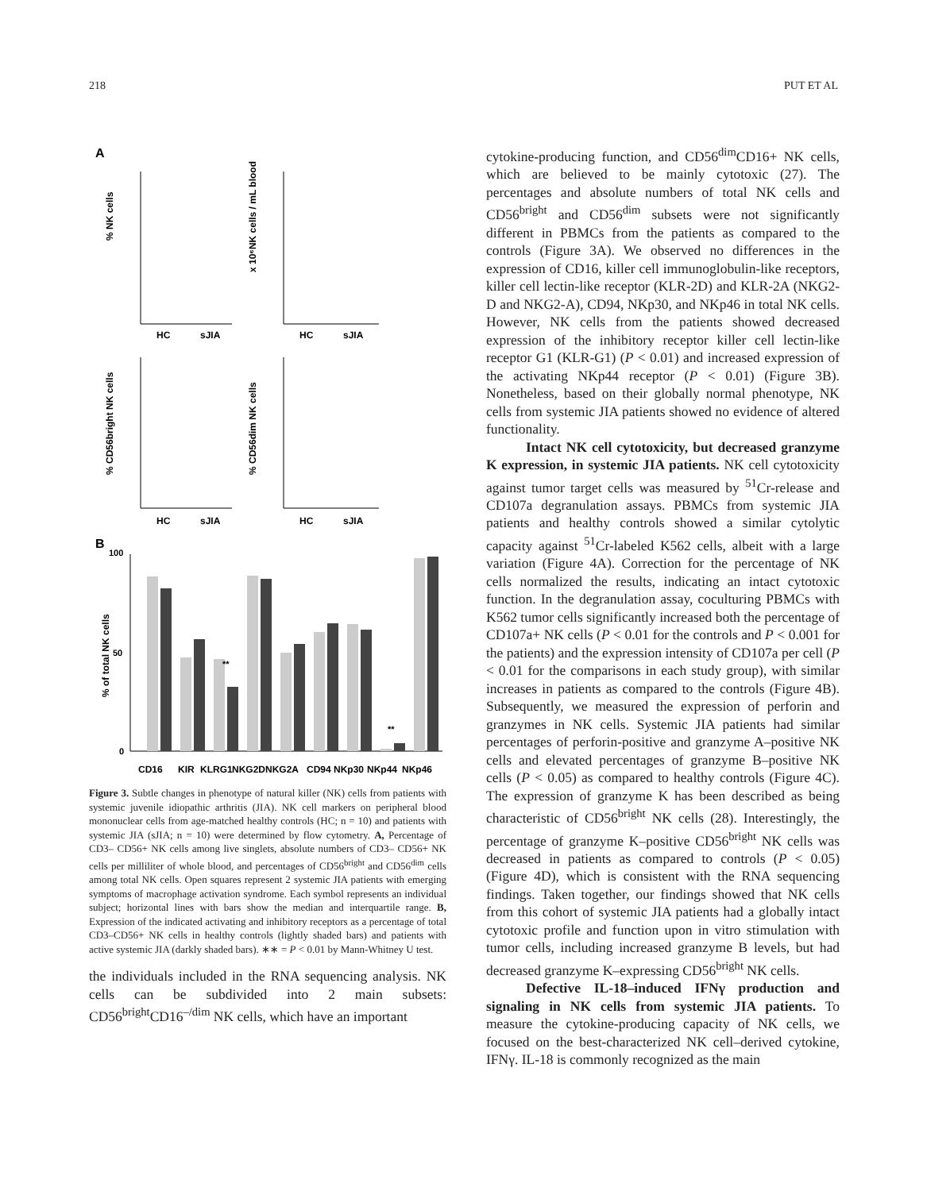218 PUT ET AL
A
% NK cells
x 10⁶NK cells / mL blood
% CD56bright NK cells
% CD56dim NK cells
HC
sJIA
HC
sJIA
HC
sJIA
HC
sJIA
B
% of total NK cells
100
50
0
**
**
CD16
KIR
KLRG1
NKG2D
NKG2A
CD94
NKp30
NKp44
NKp46
Figure 3. Subtle changes in phenotype of natural killer (NK) cells from patients with systemic juvenile idiopathic arthritis (JIA). NK cell markers on peripheral blood mononuclear cells from age-matched healthy controls (HC; n = 10) and patients with systemic JIA (sJIA; n = 10) were determined by flow cytometry. A, Percentage of CD3– CD56+ NK cells among live singlets, absolute numbers of CD3– CD56+ NK cells per milliliter of whole blood, and percentages of CD56<sup>bright</sup> and CD56<sup>dim</sup> cells among total NK cells. Open squares represent 2 systemic JIA patients with emerging symptoms of macrophage activation syndrome. Each symbol represents an individual subject; horizontal lines with bars show the median and interquartile range. B, Expression of the indicated activating and inhibitory receptors as a percentage of total CD3–CD56+ NK cells in healthy controls (lightly shaded bars) and patients with active systemic JIA (darkly shaded bars). ∗∗ = P < 0.01 by Mann-Whitney U test.
the individuals included in the RNA sequencing analysis. NK cells can be subdivided into 2 main subsets: CD56<sup>bright</sup>CD16<sup>–/dim</sup> NK cells, which have an important
cytokine-producing function, and CD56<sup>dim</sup>CD16+ NK cells, which are believed to be mainly cytotoxic (27). The percentages and absolute numbers of total NK cells and CD56<sup>bright</sup> and CD56<sup>dim</sup> subsets were not significantly different in PBMCs from the patients as compared to the controls (Figure 3A). We observed no differences in the expression of CD16, killer cell immunoglobulin-like receptors, killer cell lectin-like receptor (KLR-2D) and KLR-2A (NKG2-D and NKG2-A), CD94, NKp30, and NKp46 in total NK cells. However, NK cells from the patients showed decreased expression of the inhibitory receptor killer cell lectin-like receptor G1 (KLR-G1) (P < 0.01) and increased expression of the activating NKp44 receptor (P < 0.01) (Figure 3B). Nonetheless, based on their globally normal phenotype, NK cells from systemic JIA patients showed no evidence of altered functionality.
Intact NK cell cytotoxicity, but decreased granzyme K expression, in systemic JIA patients. NK cell cytotoxicity against tumor target cells was measured by <sup>51</sup>Cr-release and CD107a degranulation assays. PBMCs from systemic JIA patients and healthy controls showed a similar cytolytic capacity against <sup>51</sup>Cr-labeled K562 cells, albeit with a large variation (Figure 4A). Correction for the percentage of NK cells normalized the results, indicating an intact cytotoxic function. In the degranulation assay, coculturing PBMCs with K562 tumor cells significantly increased both the percentage of CD107a+ NK cells (P < 0.01 for the controls and P < 0.001 for the patients) and the expression intensity of CD107a per cell (P < 0.01 for the comparisons in each study group), with similar increases in patients as compared to the controls (Figure 4B). Subsequently, we measured the expression of perforin and granzymes in NK cells. Systemic JIA patients had similar percentages of perforin-positive and granzyme A–positive NK cells and elevated percentages of granzyme B–positive NK cells (P < 0.05) as compared to healthy controls (Figure 4C). The expression of granzyme K has been described as being characteristic of CD56<sup>bright</sup> NK cells (28). Interestingly, the percentage of granzyme K–positive CD56<sup>bright</sup> NK cells was decreased in patients as compared to controls (P < 0.05) (Figure 4D), which is consistent with the RNA sequencing findings. Taken together, our findings showed that NK cells from this cohort of systemic JIA patients had a globally intact cytotoxic profile and function upon in vitro stimulation with tumor cells, including increased granzyme B levels, but had decreased granzyme K–expressing CD56<sup>bright</sup> NK cells.
Defective IL-18–induced IFNγ production and signaling in NK cells from systemic JIA patients. To measure the cytokine-producing capacity of NK cells, we focused on the best-characterized NK cell–derived cytokine, IFNγ. IL-18 is commonly recognized as the main